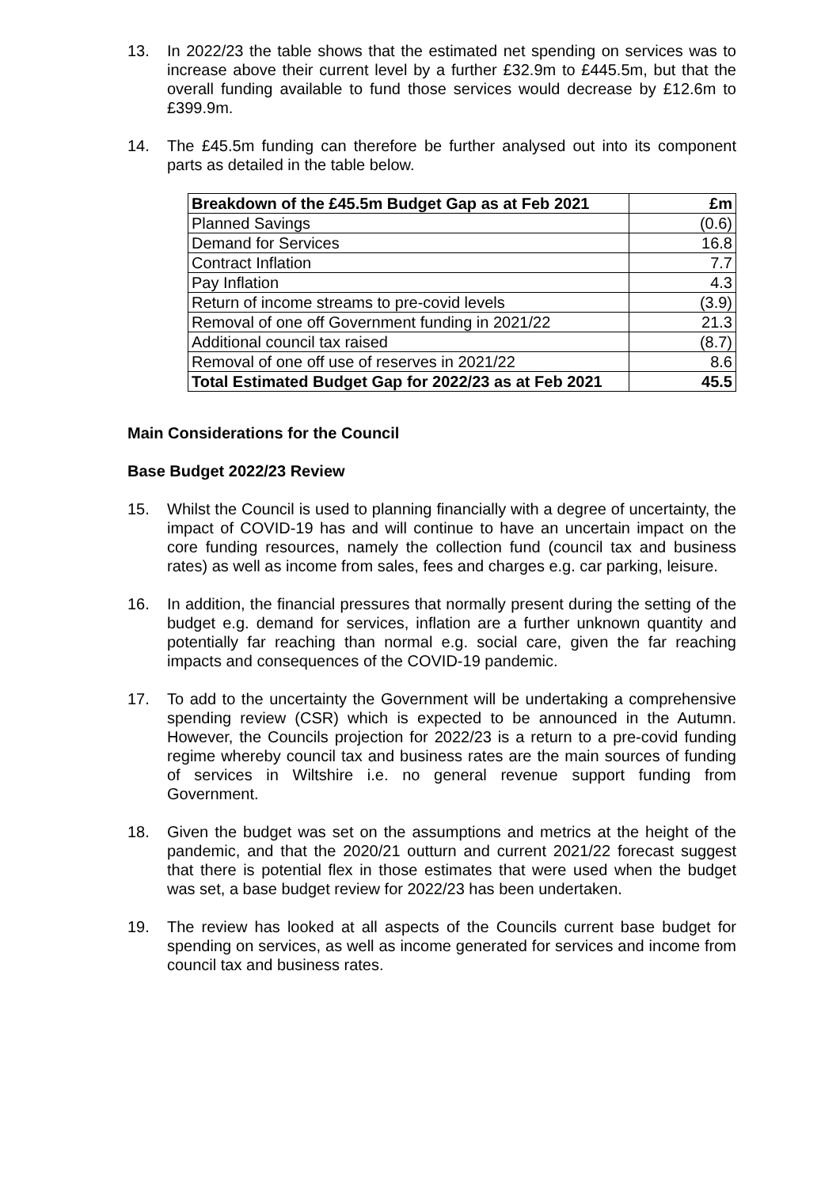13. In 2022/23 the table shows that the estimated net spending on services was to increase above their current level by a further £32.9m to £445.5m, but that the overall funding available to fund those services would decrease by £12.6m to £399.9m.
14. The £45.5m funding can therefore be further analysed out into its component parts as detailed in the table below.
| Breakdown of the £45.5m Budget Gap as at Feb 2021 | £m |
| --- | --- |
| Planned Savings | (0.6) |
| Demand for Services | 16.8 |
| Contract Inflation | 7.7 |
| Pay Inflation | 4.3 |
| Return of income streams to pre-covid levels | (3.9) |
| Removal of one off Government funding in 2021/22 | 21.3 |
| Additional council tax raised | (8.7) |
| Removal of one off use of reserves in 2021/22 | 8.6 |
| Total Estimated Budget Gap for 2022/23 as at Feb 2021 | 45.5 |
Main Considerations for the Council
Base Budget 2022/23 Review
15. Whilst the Council is used to planning financially with a degree of uncertainty, the impact of COVID-19 has and will continue to have an uncertain impact on the core funding resources, namely the collection fund (council tax and business rates) as well as income from sales, fees and charges e.g. car parking, leisure.
16. In addition, the financial pressures that normally present during the setting of the budget e.g. demand for services, inflation are a further unknown quantity and potentially far reaching than normal e.g. social care, given the far reaching impacts and consequences of the COVID-19 pandemic.
17. To add to the uncertainty the Government will be undertaking a comprehensive spending review (CSR) which is expected to be announced in the Autumn. However, the Councils projection for 2022/23 is a return to a pre-covid funding regime whereby council tax and business rates are the main sources of funding of services in Wiltshire i.e. no general revenue support funding from Government.
18. Given the budget was set on the assumptions and metrics at the height of the pandemic, and that the 2020/21 outturn and current 2021/22 forecast suggest that there is potential flex in those estimates that were used when the budget was set, a base budget review for 2022/23 has been undertaken.
19. The review has looked at all aspects of the Councils current base budget for spending on services, as well as income generated for services and income from council tax and business rates.